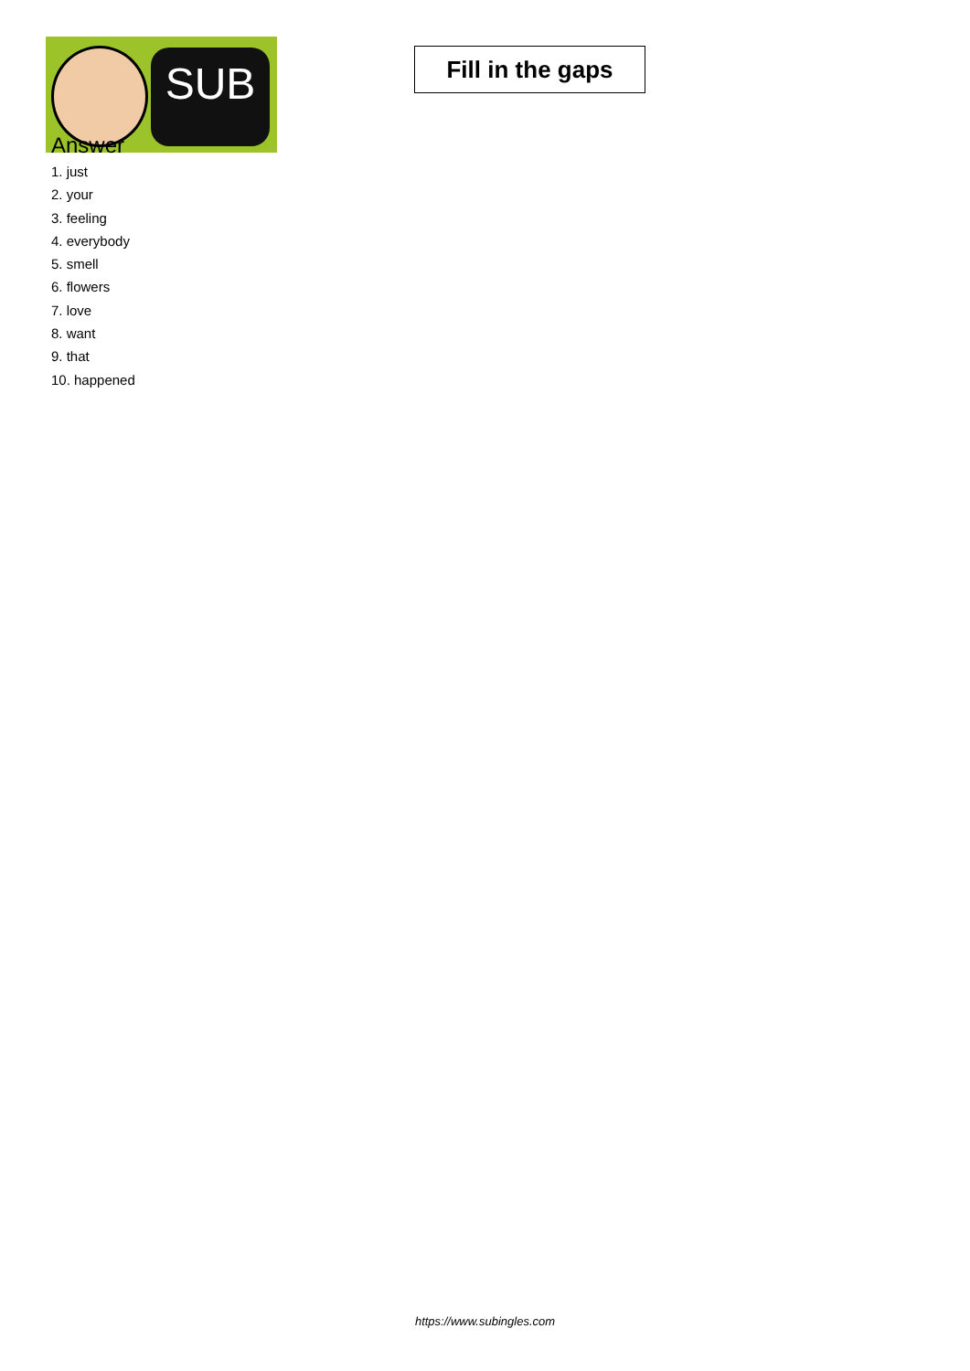SUB
Fill in the gaps
Answer
1. just
2. your
3. feeling
4. everybody
5. smell
6. flowers
7. love
8. want
9. that
10. happened
https://www.subingles.com